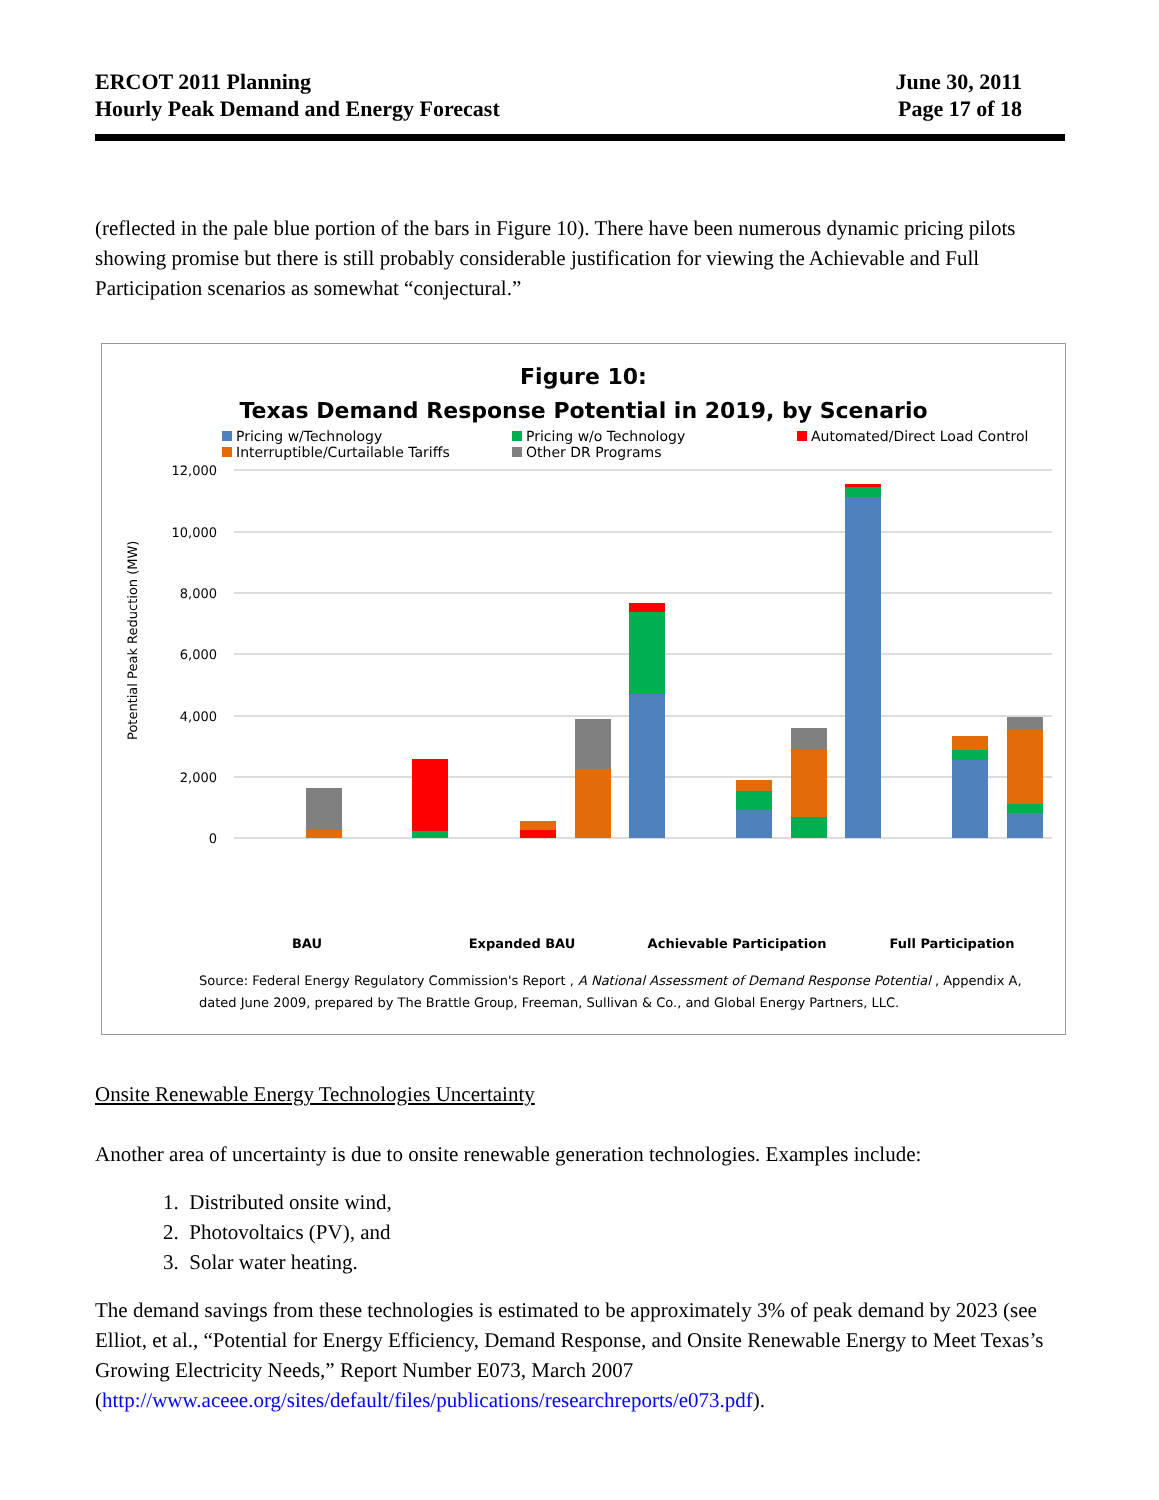ERCOT 2011 Planning
Hourly Peak Demand and Energy Forecast
June 30, 2011
Page 17 of 18
(reflected in the pale blue portion of the bars in Figure 10). There have been numerous dynamic pricing pilots showing promise but there is still probably considerable justification for viewing the Achievable and Full Participation scenarios as somewhat “conjectural.”
Figure 10:
Texas Demand Response Potential in 2019, by Scenario
Pricing w/Technology Pricing w/o Technology Automated/Direct Load Control Interruptible/Curtailable Tariffs Other DR Programs
Potential Peak Reduction (MW)
12,000
10,000
8,000
6,000
4,000
2,000
0
BAU
Expanded BAU
Achievable Participation
Full Participation
Source: Federal Energy Regulatory Commission's Report , A National Assessment of Demand Response Potential , Appendix A, dated June 2009, prepared by The Brattle Group, Freeman, Sullivan & Co., and Global Energy Partners, LLC.
Onsite Renewable Energy Technologies Uncertainty
Another area of uncertainty is due to onsite renewable generation technologies. Examples include:
1. Distributed onsite wind,
2. Photovoltaics (PV), and
3. Solar water heating.
The demand savings from these technologies is estimated to be approximately 3% of peak demand by 2023 (see Elliot, et al., “Potential for Energy Efficiency, Demand Response, and Onsite Renewable Energy to Meet Texas’s Growing Electricity Needs,” Report Number E073, March 2007 (http://www.aceee.org/sites/default/files/publications/researchreports/e073.pdf).